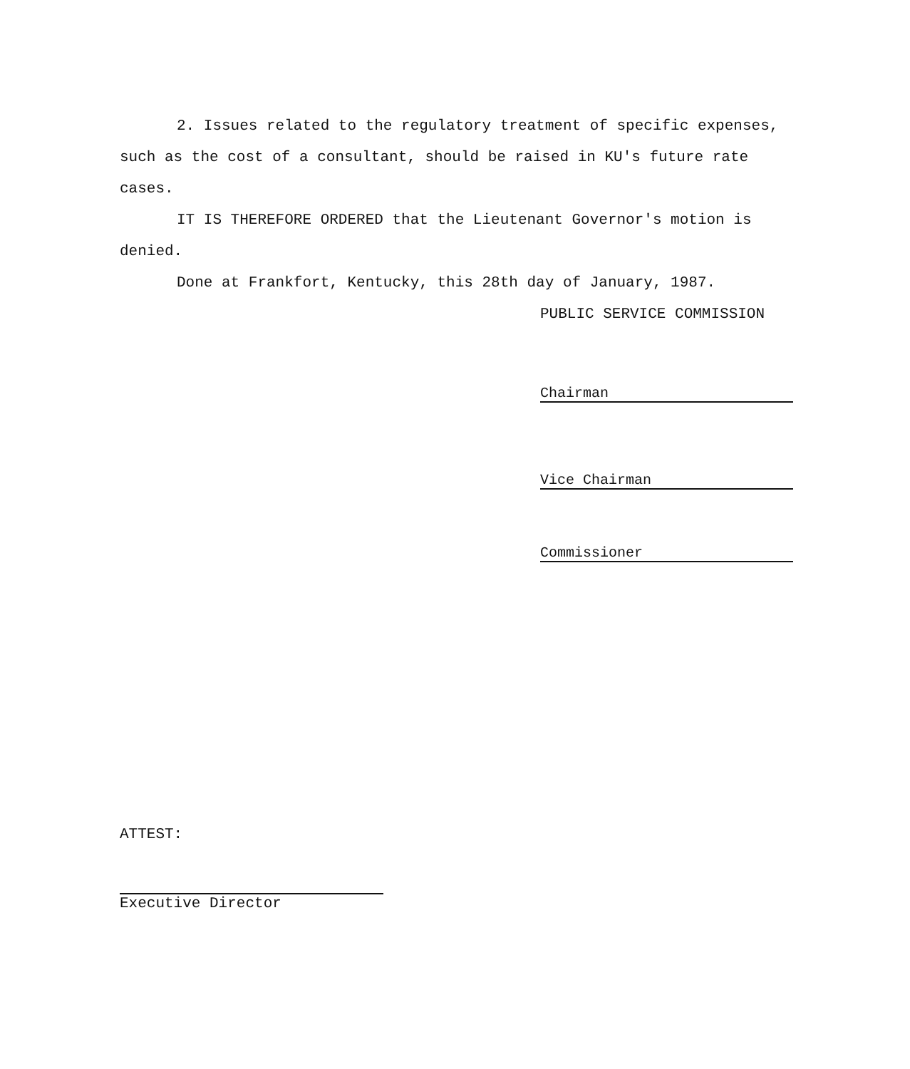2. Issues related to the regulatory treatment of specific expenses, such as the cost of a consultant, should be raised in KU's future rate cases.
IT IS THEREFORE ORDERED that the Lieutenant Governor's motion is denied.
Done at Frankfort, Kentucky, this 28th day of January, 1987.
PUBLIC SERVICE COMMISSION
Chairman
Vice Chairman
Commissioner
ATTEST:
Executive Director